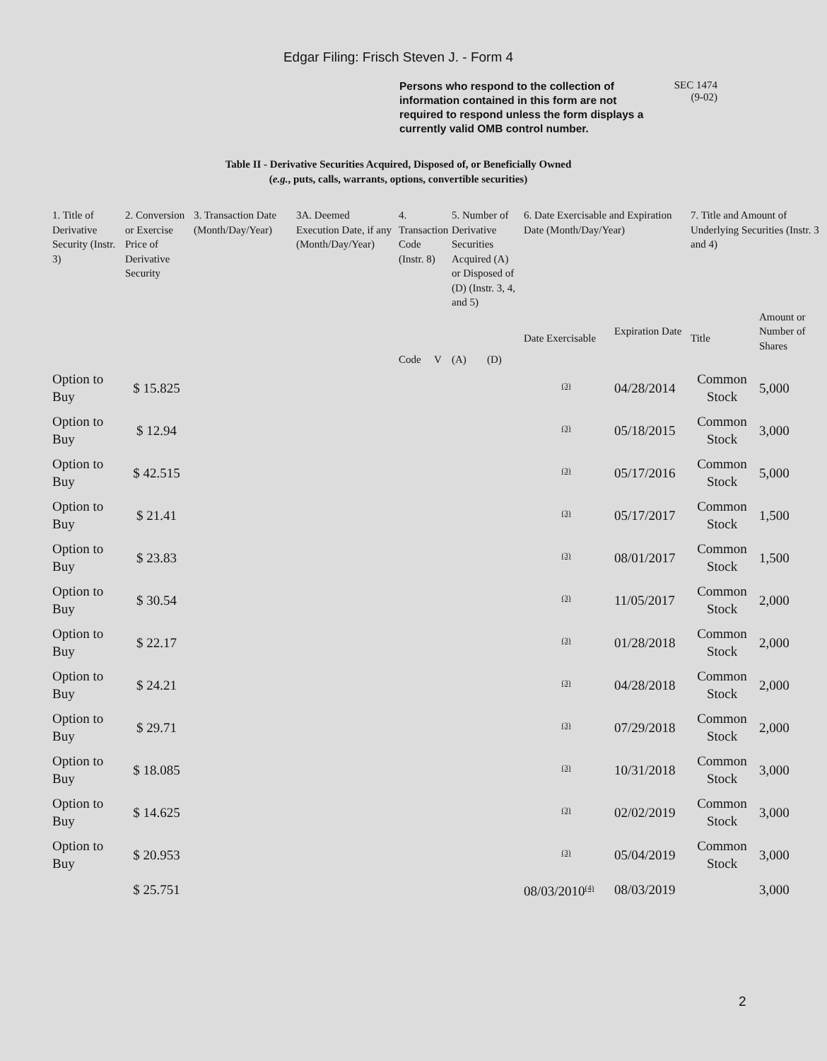Edgar Filing: Frisch Steven J. - Form 4
Persons who respond to the collection of information contained in this form are not required to respond unless the form displays a currently valid OMB control number.
SEC 1474
(9-02)
Table II - Derivative Securities Acquired, Disposed of, or Beneficially Owned
(e.g., puts, calls, warrants, options, convertible securities)
| 1. Title of Derivative Security (Instr. 3) | 2. Conversion or Exercise Price of Derivative Security | 3. Transaction Date (Month/Day/Year) | 3A. Deemed Execution Date, if any (Month/Day/Year) | 4. Transaction Code (Instr. 8) | | 5. Number of Derivative Securities Acquired (A) or Disposed of (D) (Instr. 3, 4, and 5) | | 6. Date Exercisable and Expiration Date (Month/Day/Year) | | 7. Title and Amount of Underlying Securities (Instr. 3 and 4) | |
| --- | --- | --- | --- | --- | --- | --- | --- | --- | --- | --- | --- |
| | | | | Code | V | (A) | (D) | Date Exercisable | Expiration Date | Title | Amount or Number of Shares |
| Option to Buy | $ 15.825 | | | | | | | <sup>(3)</sup> | 04/28/2014 | Common Stock | 5,000 |
| Option to Buy | $ 12.94 | | | | | | | <sup>(3)</sup> | 05/18/2015 | Common Stock | 3,000 |
| Option to Buy | $ 42.515 | | | | | | | <sup>(3)</sup> | 05/17/2016 | Common Stock | 5,000 |
| Option to Buy | $ 21.41 | | | | | | | <sup>(3)</sup> | 05/17/2017 | Common Stock | 1,500 |
| Option to Buy | $ 23.83 | | | | | | | <sup>(3)</sup> | 08/01/2017 | Common Stock | 1,500 |
| Option to Buy | $ 30.54 | | | | | | | <sup>(3)</sup> | 11/05/2017 | Common Stock | 2,000 |
| Option to Buy | $ 22.17 | | | | | | | <sup>(3)</sup> | 01/28/2018 | Common Stock | 2,000 |
| Option to Buy | $ 24.21 | | | | | | | <sup>(3)</sup> | 04/28/2018 | Common Stock | 2,000 |
| Option to Buy | $ 29.71 | | | | | | | <sup>(3)</sup> | 07/29/2018 | Common Stock | 2,000 |
| Option to Buy | $ 18.085 | | | | | | | <sup>(3)</sup> | 10/31/2018 | Common Stock | 3,000 |
| Option to Buy | $ 14.625 | | | | | | | <sup>(3)</sup> | 02/02/2019 | Common Stock | 3,000 |
| Option to Buy | $ 20.953 | | | | | | | <sup>(3)</sup> | 05/04/2019 | Common Stock | 3,000 |
| | $ 25.751 | | | | | | | 08/03/2010<sup>(4)</sup> | 08/03/2019 | | 3,000 |
2